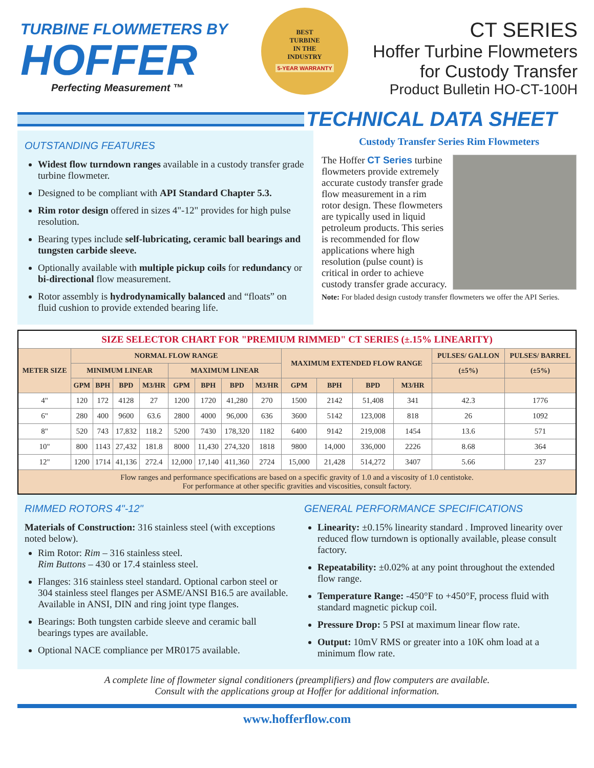TURBINE FLOWMETERS BY
HOFFER
Perfecting Measurement ™
BEST
TURBINE
IN THE
INDUSTRY
5-YEAR WARRANTY
CT SERIES
Hoffer Turbine Flowmeters
for Custody Transfer
Product Bulletin HO-CT-100H
TECHNICAL DATA SHEET
OUTSTANDING FEATURES
Widest flow turndown ranges available in a custody transfer grade turbine flowmeter.
Designed to be compliant with API Standard Chapter 5.3.
Rim rotor design offered in sizes 4"-12" provides for high pulse resolution.
Bearing types include self-lubricating, ceramic ball bearings and tungsten carbide sleeve.
Optionally available with multiple pickup coils for redundancy or bi-directional flow measurement.
Rotor assembly is hydrodynamically balanced and “floats” on fluid cushion to provide extended bearing life.
Custody Transfer Series Rim Flowmeters
The Hoffer CT Series turbine flowmeters provide extremely accurate custody transfer grade flow measurement in a rim rotor design. These flowmeters are typically used in liquid petroleum products. This series is recommended for flow applications where high resolution (pulse count) is critical in order to achieve custody transfer grade accuracy.
Note: For bladed design custody transfer flowmeters we offer the API Series.
| SIZE SELECTOR CHART FOR "PREMIUM RIMMED" CT SERIES (±.15% LINEARITY) | | | | | | | | | | | | | | |
| METER SIZE | NORMAL FLOW RANGE | | | | | | | | MAXIMUM EXTENDED FLOW RANGE | | | | PULSES/ GALLON | PULSES/ BARREL |
| | MINIMUM LINEAR | | | | MAXIMUM LINEAR | | | | | | | | (±5%) | (±5%) |
| | GPM | BPH | BPD | M3/HR | GPM | BPH | BPD | M3/HR | GPM | BPH | BPD | M3/HR | | |
| 4" | 120 | 172 | 4128 | 27 | 1200 | 1720 | 41,280 | 270 | 1500 | 2142 | 51,408 | 341 | 42.3 | 1776 |
| 6" | 280 | 400 | 9600 | 63.6 | 2800 | 4000 | 96,000 | 636 | 3600 | 5142 | 123,008 | 818 | 26 | 1092 |
| 8" | 520 | 743 | 17,832 | 118.2 | 5200 | 7430 | 178,320 | 1182 | 6400 | 9142 | 219,008 | 1454 | 13.6 | 571 |
| 10" | 800 | 1143 | 27,432 | 181.8 | 8000 | 11,430 | 274,320 | 1818 | 9800 | 14,000 | 336,000 | 2226 | 8.68 | 364 |
| 12" | 1200 | 1714 | 41,136 | 272.4 | 12,000 | 17,140 | 411,360 | 2724 | 15,000 | 21,428 | 514,272 | 3407 | 5.66 | 237 |
| Flow ranges and performance specifications are based on a specific gravity of 1.0 and a viscosity of 1.0 centistoke. For performance at other specific gravities and viscosities, consult factory. | | | | | | | | | | | | | | |
RIMMED ROTORS 4"-12"
Materials of Construction: 316 stainless steel (with exceptions noted below).
Rim Rotor: Rim – 316 stainless steel.
Rim Buttons – 430 or 17.4 stainless steel.
Flanges: 316 stainless steel standard. Optional carbon steel or 304 stainless steel flanges per ASME/ANSI B16.5 are available. Available in ANSI, DIN and ring joint type flanges.
Bearings: Both tungsten carbide sleeve and ceramic ball bearings types are available.
Optional NACE compliance per MR0175 available.
GENERAL PERFORMANCE SPECIFICATIONS
Linearity: ±0.15% linearity standard . Improved linearity over reduced flow turndown is optionally available, please consult factory.
Repeatability: ±0.02% at any point throughout the extended flow range.
Temperature Range: -450°F to +450°F, process fluid with standard magnetic pickup coil.
Pressure Drop: 5 PSI at maximum linear flow rate.
Output: 10mV RMS or greater into a 10K ohm load at a minimum flow rate.
A complete line of flowmeter signal conditioners (preamplifiers) and flow computers are available.
Consult with the applications group at Hoffer for additional information.
www.hofferflow.com